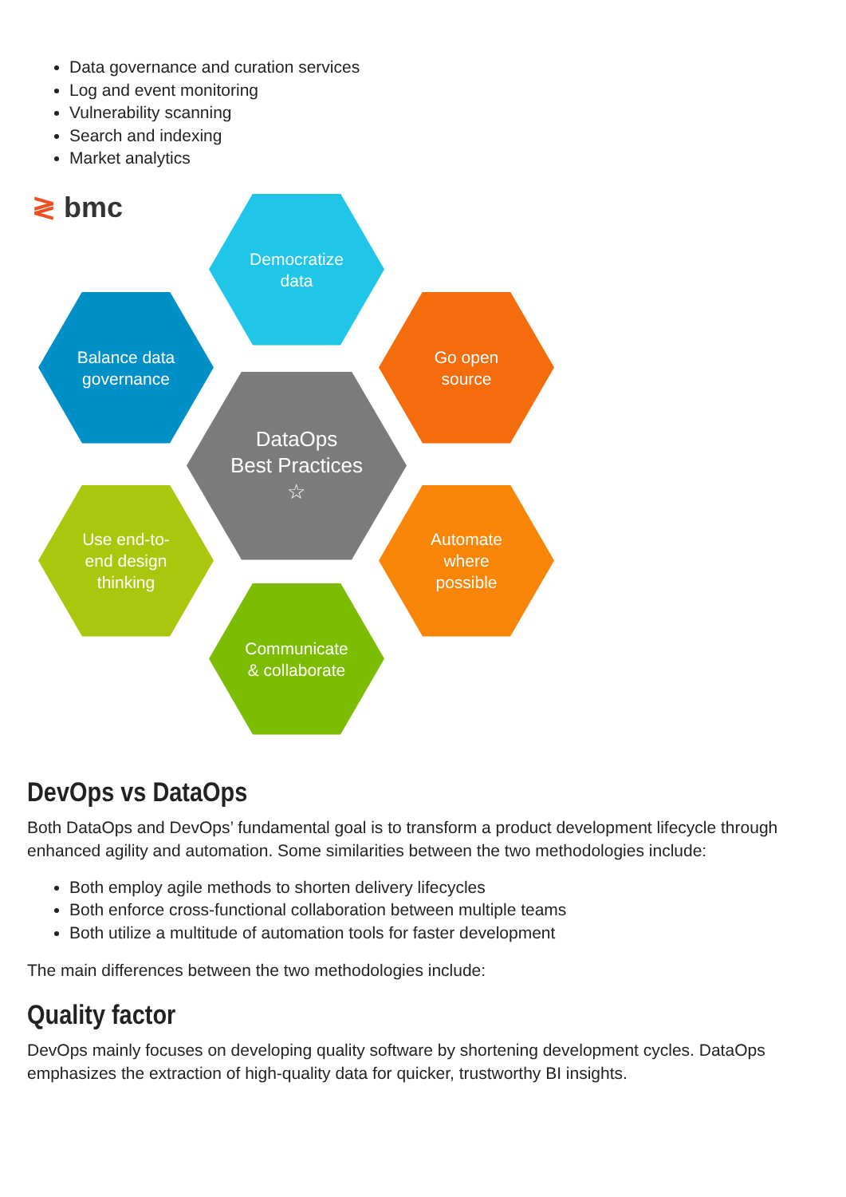Data governance and curation services
Log and event monitoring
Vulnerability scanning
Search and indexing
Market analytics
≷ bmc
Democratize
data
Balance data
governance
Go open
source
DataOps
Best Practices
☆
Use end-to-
end design
thinking
Automate
where
possible
Communicate
& collaborate
DevOps vs DataOps
Both DataOps and DevOps’ fundamental goal is to transform a product development lifecycle through enhanced agility and automation. Some similarities between the two methodologies include:
Both employ agile methods to shorten delivery lifecycles
Both enforce cross-functional collaboration between multiple teams
Both utilize a multitude of automation tools for faster development
The main differences between the two methodologies include:
Quality factor
DevOps mainly focuses on developing quality software by shortening development cycles. DataOps emphasizes the extraction of high-quality data for quicker, trustworthy BI insights.